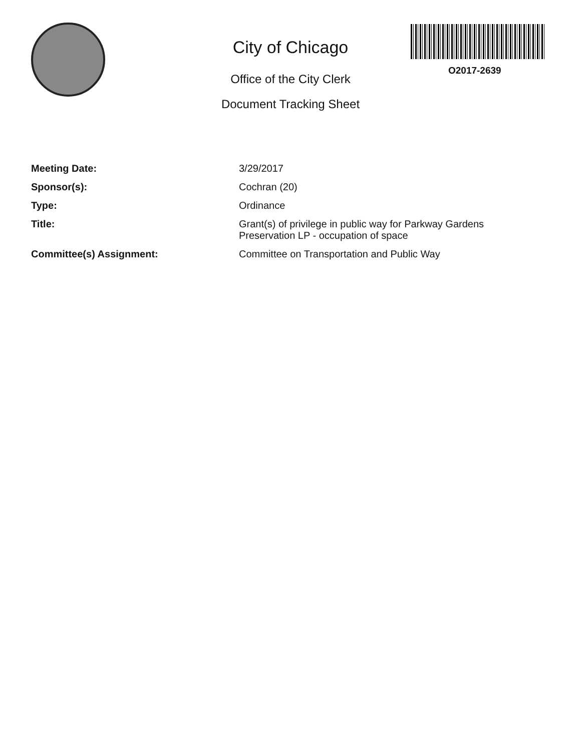City of Chicago
Office of the City Clerk
Document Tracking Sheet
O2017-2639
| Meeting Date: | 3/29/2017 |
| Sponsor(s): | Cochran (20) |
| Type: | Ordinance |
| Title: | Grant(s) of privilege in public way for Parkway Gardens Preservation LP - occupation of space |
| Committee(s) Assignment: | Committee on Transportation and Public Way |